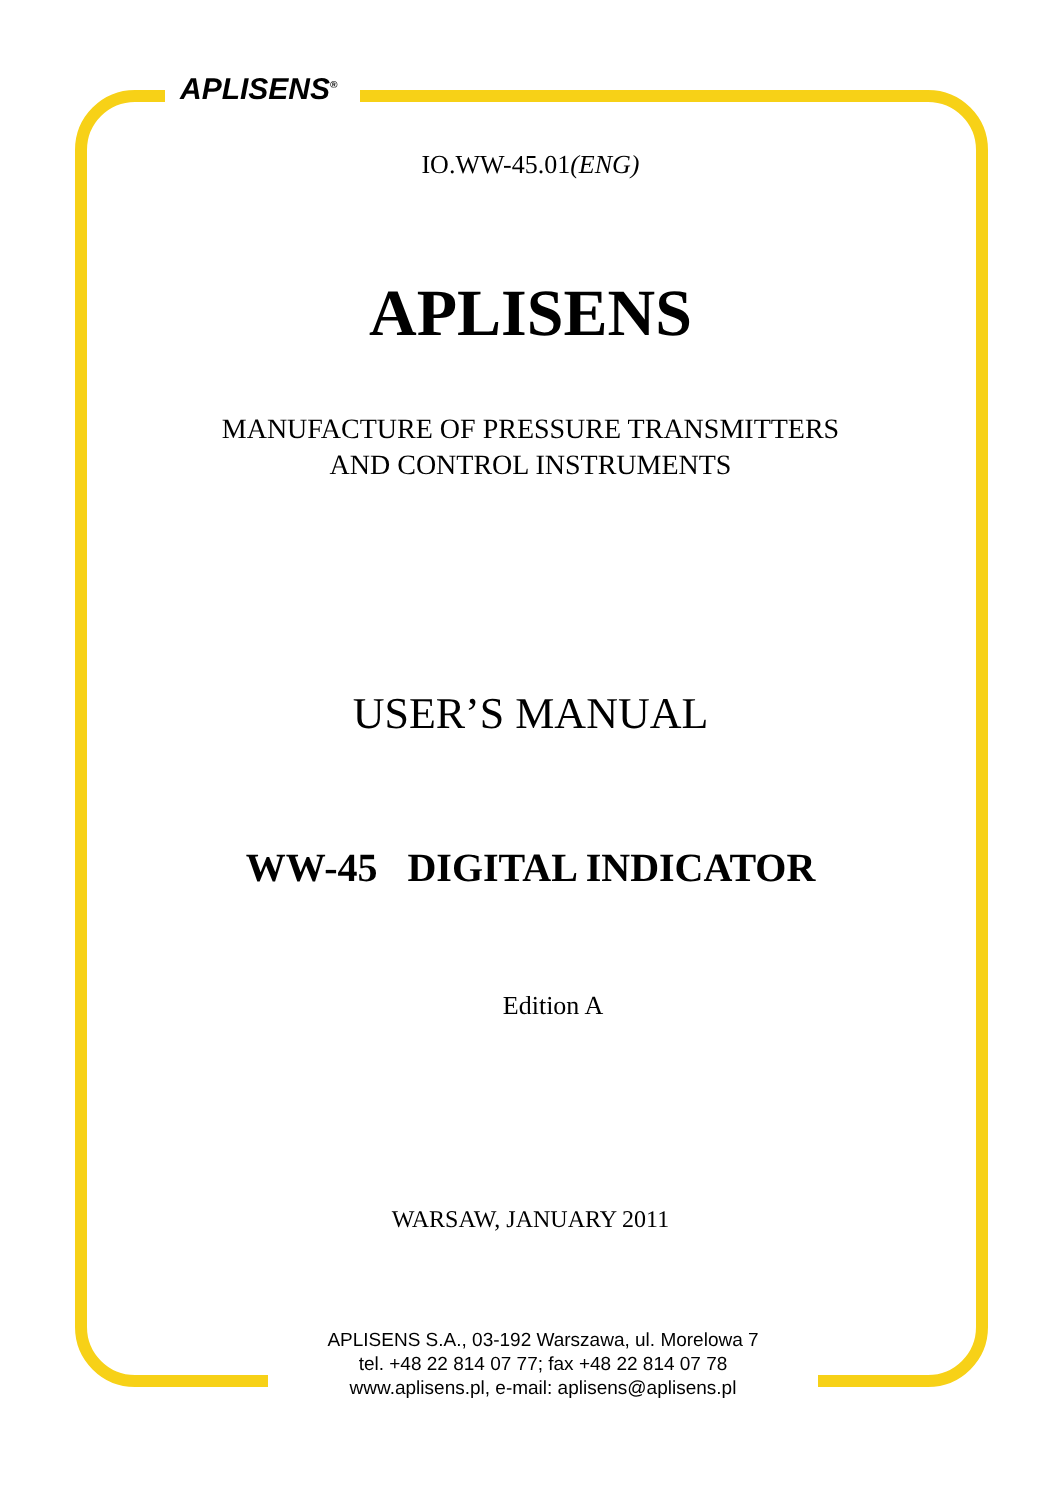APLISENS<sup>®</sup>
IO.WW-45.01(ENG)
APLISENS
MANUFACTURE OF PRESSURE TRANSMITTERS
AND CONTROL INSTRUMENTS
USER’S MANUAL
WW-45 DIGITAL INDICATOR
Edition A
WARSAW, JANUARY 2011
APLISENS S.A., 03-192 Warszawa, ul. Morelowa 7
tel. +48 22 814 07 77; fax +48 22 814 07 78
www.aplisens.pl, e-mail: aplisens@aplisens.pl